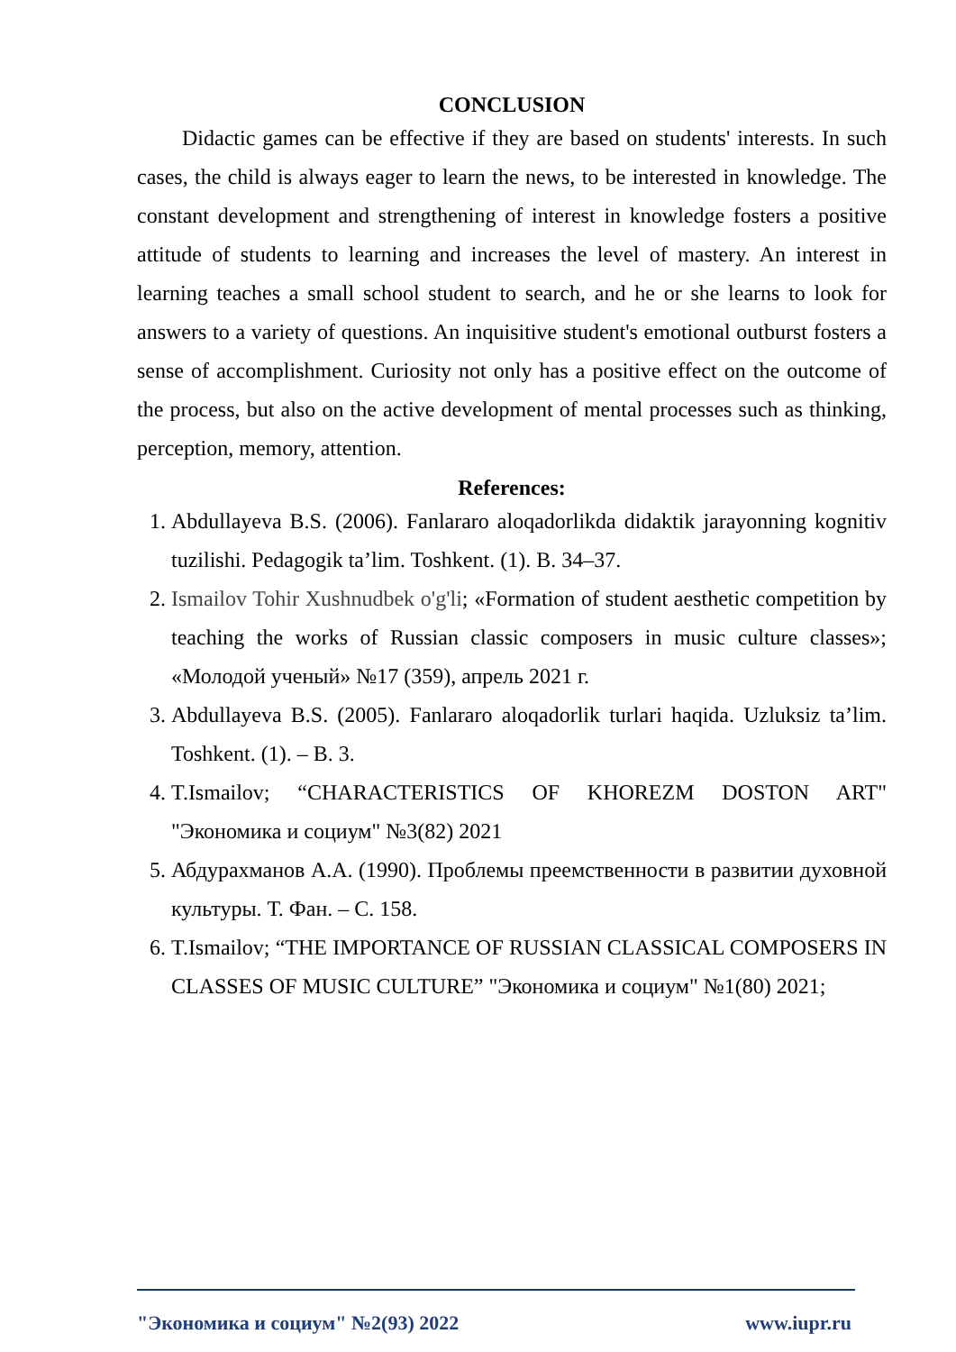CONCLUSION
Didactic games can be effective if they are based on students' interests. In such cases, the child is always eager to learn the news, to be interested in knowledge. The constant development and strengthening of interest in knowledge fosters a positive attitude of students to learning and increases the level of mastery. An interest in learning teaches a small school student to search, and he or she learns to look for answers to a variety of questions. An inquisitive student's emotional outburst fosters a sense of accomplishment. Curiosity not only has a positive effect on the outcome of the process, but also on the active development of mental processes such as thinking, perception, memory, attention.
References:
1. Abdullayeva B.S. (2006). Fanlararo aloqadorlikda didaktik jarayonning kognitiv tuzilishi. Pedagogik ta’lim. Toshkent. (1). B. 34–37.
2. Ismailov Tohir Xushnudbek o'g'li; «Formation of student aesthetic competition by teaching the works of Russian classic composers in music culture classes»; «Молодой ученый» №17 (359), апрель 2021 г.
3. Abdullayeva B.S. (2005). Fanlararo aloqadorlik turlari haqida. Uzluksiz ta’lim. Toshkent. (1). – B. 3.
4. T.Ismailov; “CHARACTERISTICS OF KHOREZM DOSTON ART" "Экономика и социум" №3(82) 2021
5. Абдурахманов А.А. (1990). Проблемы преемственности в развитии духовной культуры. Т. Фан. – С. 158.
6. T.Ismailov; “THE IMPORTANCE OF RUSSIAN CLASSICAL COMPOSERS IN CLASSES OF MUSIC CULTURE” "Экономика и социум" №1(80) 2021;
"Экономика и социум" №2(93) 2022 www.iupr.ru